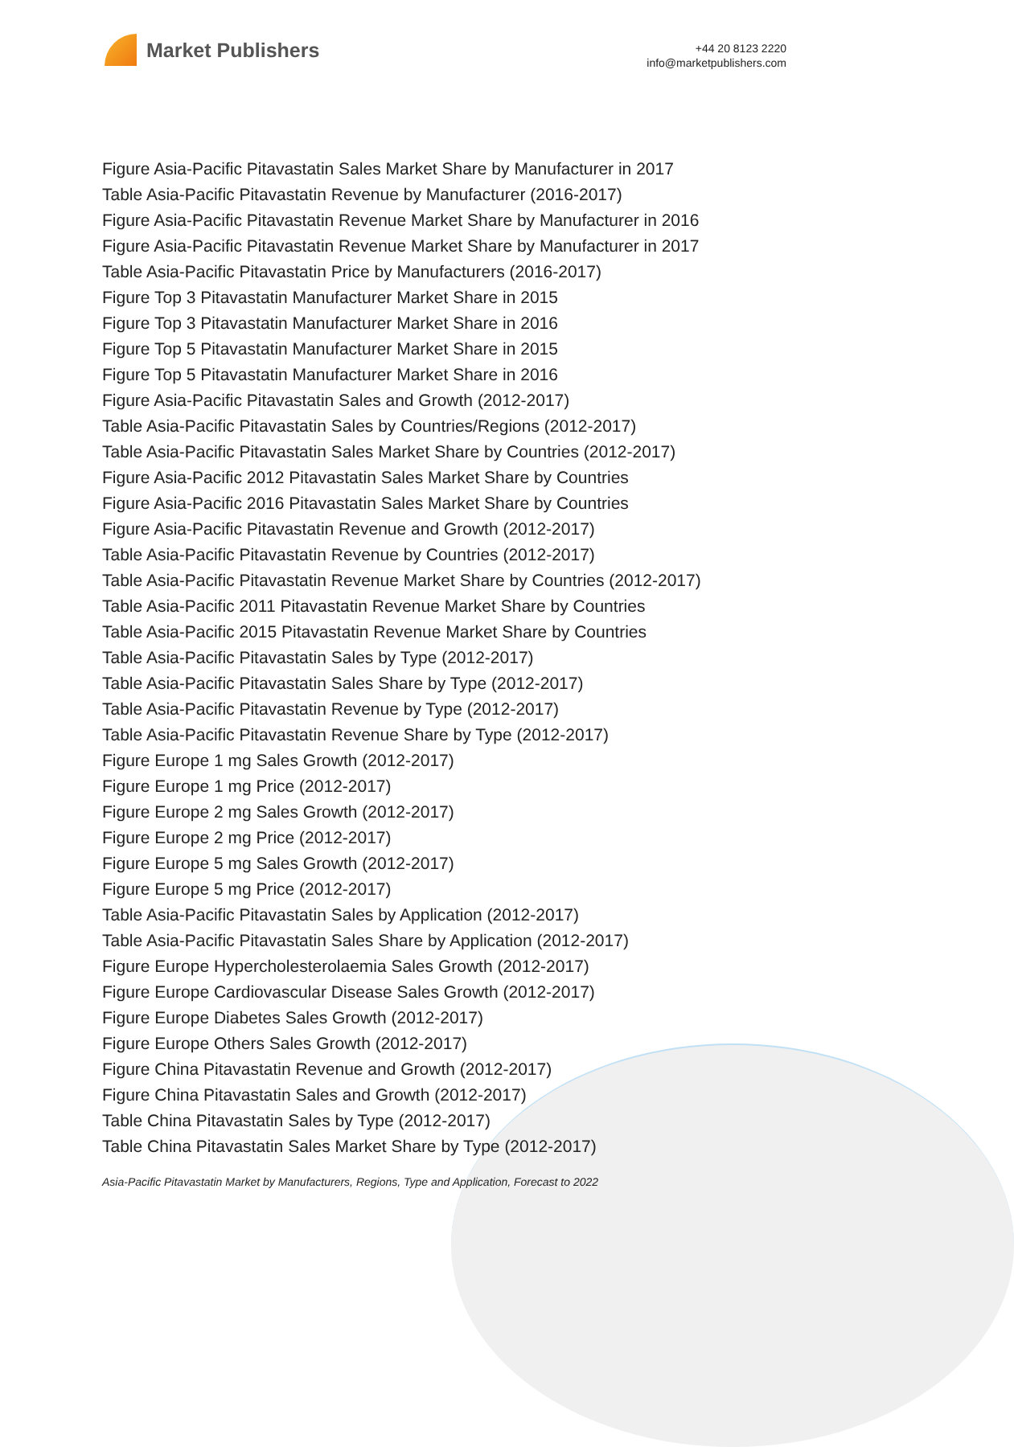Market Publishers
+44 20 8123 2220
info@marketpublishers.com
Figure Asia-Pacific Pitavastatin Sales Market Share by Manufacturer in 2017
Table Asia-Pacific Pitavastatin Revenue by Manufacturer (2016-2017)
Figure Asia-Pacific Pitavastatin Revenue Market Share by Manufacturer in 2016
Figure Asia-Pacific Pitavastatin Revenue Market Share by Manufacturer in 2017
Table Asia-Pacific Pitavastatin Price by Manufacturers (2016-2017)
Figure Top 3 Pitavastatin Manufacturer Market Share in 2015
Figure Top 3 Pitavastatin Manufacturer Market Share in 2016
Figure Top 5 Pitavastatin Manufacturer Market Share in 2015
Figure Top 5 Pitavastatin Manufacturer Market Share in 2016
Figure Asia-Pacific Pitavastatin Sales and Growth (2012-2017)
Table Asia-Pacific Pitavastatin Sales by Countries/Regions (2012-2017)
Table Asia-Pacific Pitavastatin Sales Market Share by Countries (2012-2017)
Figure Asia-Pacific 2012 Pitavastatin Sales Market Share by Countries
Figure Asia-Pacific 2016 Pitavastatin Sales Market Share by Countries
Figure Asia-Pacific Pitavastatin Revenue and Growth (2012-2017)
Table Asia-Pacific Pitavastatin Revenue by Countries (2012-2017)
Table Asia-Pacific Pitavastatin Revenue Market Share by Countries (2012-2017)
Table Asia-Pacific 2011 Pitavastatin Revenue Market Share by Countries
Table Asia-Pacific 2015 Pitavastatin Revenue Market Share by Countries
Table Asia-Pacific Pitavastatin Sales by Type (2012-2017)
Table Asia-Pacific Pitavastatin Sales Share by Type (2012-2017)
Table Asia-Pacific Pitavastatin Revenue by Type (2012-2017)
Table Asia-Pacific Pitavastatin Revenue Share by Type (2012-2017)
Figure Europe 1 mg Sales Growth (2012-2017)
Figure Europe 1 mg Price (2012-2017)
Figure Europe 2 mg Sales Growth (2012-2017)
Figure Europe 2 mg Price (2012-2017)
Figure Europe 5 mg Sales Growth (2012-2017)
Figure Europe 5 mg Price (2012-2017)
Table Asia-Pacific Pitavastatin Sales by Application (2012-2017)
Table Asia-Pacific Pitavastatin Sales Share by Application (2012-2017)
Figure Europe Hypercholesterolaemia Sales Growth (2012-2017)
Figure Europe Cardiovascular Disease Sales Growth (2012-2017)
Figure Europe Diabetes Sales Growth (2012-2017)
Figure Europe Others Sales Growth (2012-2017)
Figure China Pitavastatin Revenue and Growth (2012-2017)
Figure China Pitavastatin Sales and Growth (2012-2017)
Table China Pitavastatin Sales by Type (2012-2017)
Table China Pitavastatin Sales Market Share by Type (2012-2017)
Asia-Pacific Pitavastatin Market by Manufacturers, Regions, Type and Application, Forecast to 2022